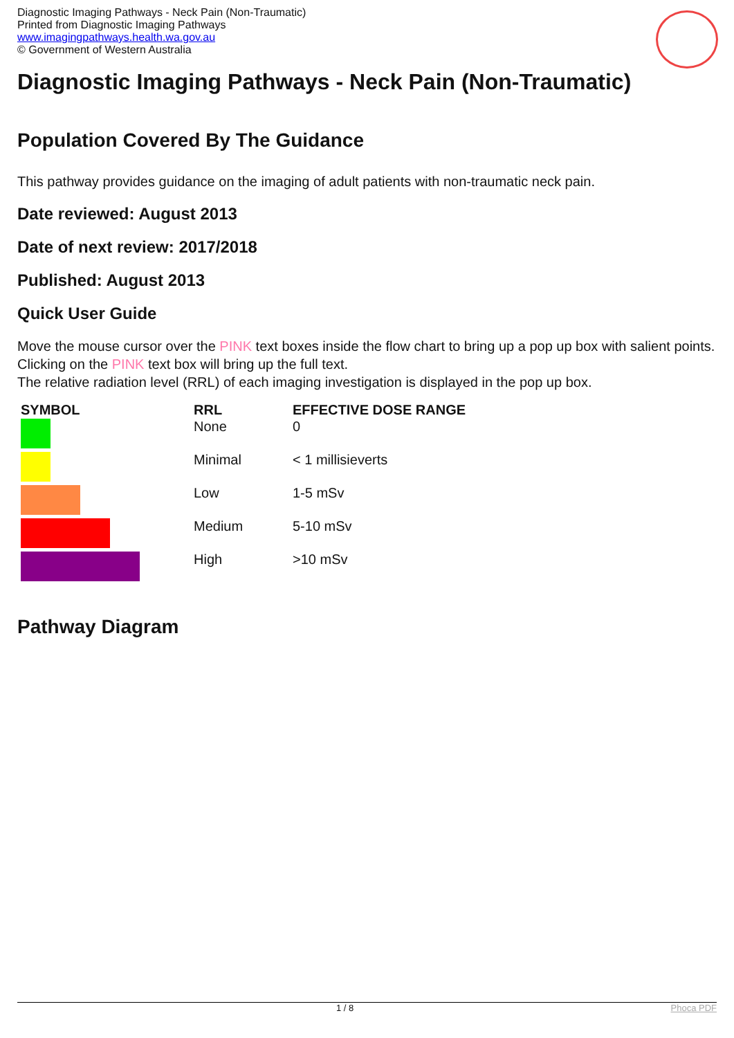Diagnostic Imaging Pathways - Neck Pain (Non-Traumatic)
Printed from Diagnostic Imaging Pathways
www.imagingpathways.health.wa.gov.au
© Government of Western Australia
Diagnostic Imaging Pathways - Neck Pain (Non-Traumatic)
Population Covered By The Guidance
This pathway provides guidance on the imaging of adult patients with non-traumatic neck pain.
Date reviewed: August 2013
Date of next review: 2017/2018
Published: August 2013
Quick User Guide
Move the mouse cursor over the PINK text boxes inside the flow chart to bring up a pop up box with salient points.
Clicking on the PINK text box will bring up the full text.
The relative radiation level (RRL) of each imaging investigation is displayed in the pop up box.
| SYMBOL | RRL | EFFECTIVE DOSE RANGE |
| --- | --- | --- |
| | None | 0 |
| | Minimal | < 1 millisieverts |
| | Low | 1-5 mSv |
| | Medium | 5-10 mSv |
| | High | >10 mSv |
Pathway Diagram
1 / 8 Phoca PDF